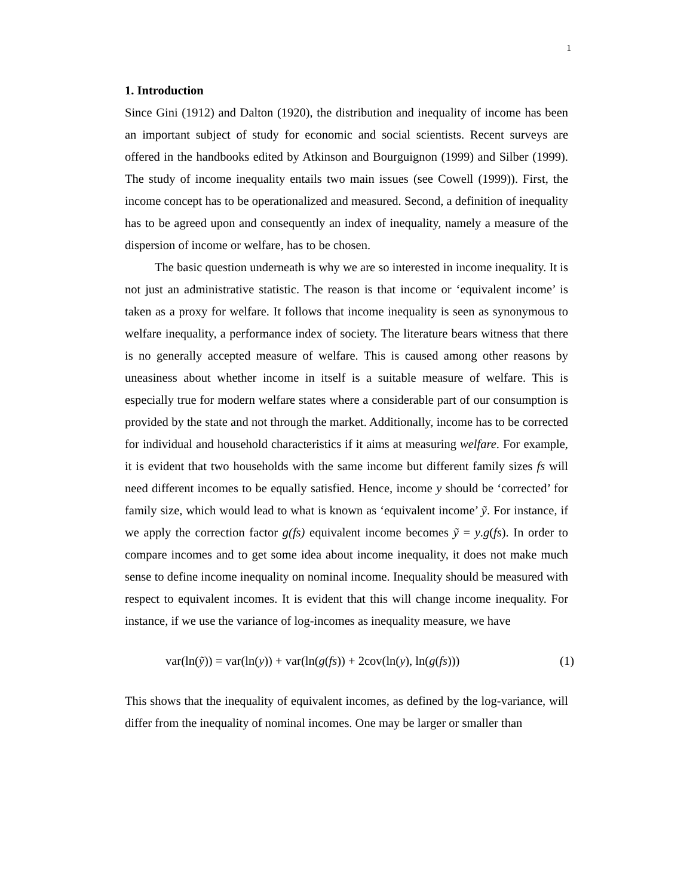1
1. Introduction
Since Gini (1912) and Dalton (1920), the distribution and inequality of income has been an important subject of study for economic and social scientists. Recent surveys are offered in the handbooks edited by Atkinson and Bourguignon (1999) and Silber (1999). The study of income inequality entails two main issues (see Cowell (1999)). First, the income concept has to be operationalized and measured. Second, a definition of inequality has to be agreed upon and consequently an index of inequality, namely a measure of the dispersion of income or welfare, has to be chosen.
The basic question underneath is why we are so interested in income inequality. It is not just an administrative statistic. The reason is that income or ‘equivalent income’ is taken as a proxy for welfare. It follows that income inequality is seen as synonymous to welfare inequality, a performance index of society. The literature bears witness that there is no generally accepted measure of welfare. This is caused among other reasons by uneasiness about whether income in itself is a suitable measure of welfare. This is especially true for modern welfare states where a considerable part of our consumption is provided by the state and not through the market. Additionally, income has to be corrected for individual and household characteristics if it aims at measuring welfare. For example, it is evident that two households with the same income but different family sizes fs will need different incomes to be equally satisfied. Hence, income y should be ‘corrected’ for family size, which would lead to what is known as ‘equivalent income’ ỹ. For instance, if we apply the correction factor g(fs) equivalent income becomes ỹ = y.g(fs). In order to compare incomes and to get some idea about income inequality, it does not make much sense to define income inequality on nominal income. Inequality should be measured with respect to equivalent incomes. It is evident that this will change income inequality. For instance, if we use the variance of log-incomes as inequality measure, we have
var(ln(ỹ)) = var(ln(y)) + var(ln(g(fs)) + 2cov(ln(y), ln(g(fs))) (1)
This shows that the inequality of equivalent incomes, as defined by the log-variance, will differ from the inequality of nominal incomes. One may be larger or smaller than